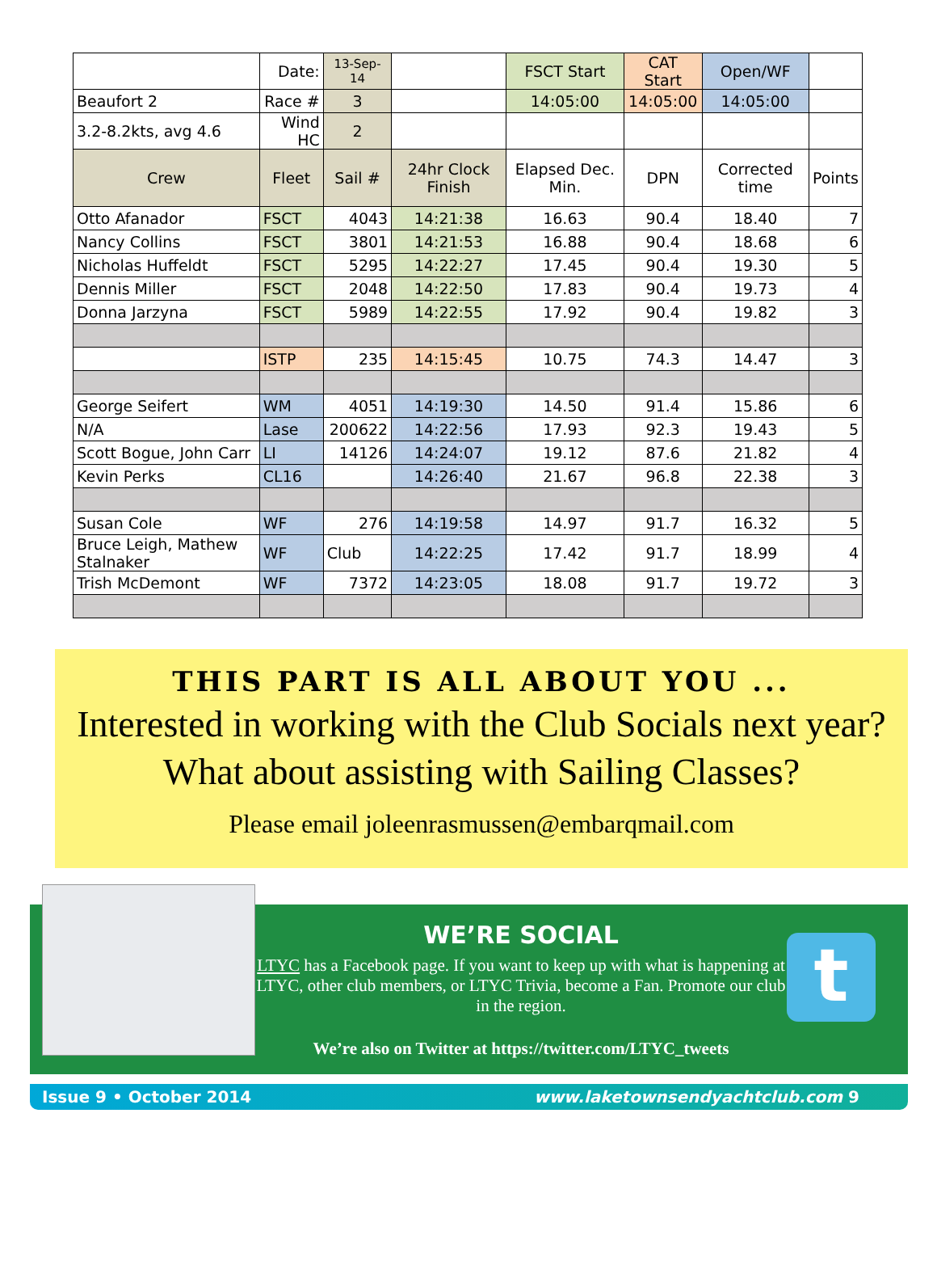| | Date: | 13-Sep-14 | | FSCT Start | CAT Start | Open/WF | |
| Beaufort 2 | Race # | 3 | | 14:05:00 | 14:05:00 | 14:05:00 | |
| 3.2-8.2kts, avg 4.6 | Wind HC | 2 | | | | | |
| Crew | Fleet | Sail # | 24hr Clock Finish | Elapsed Dec. Min. | DPN | Corrected time | Points |
| Otto Afanador | FSCT | 4043 | 14:21:38 | 16.63 | 90.4 | 18.40 | 7 |
| Nancy Collins | FSCT | 3801 | 14:21:53 | 16.88 | 90.4 | 18.68 | 6 |
| Nicholas Huffeldt | FSCT | 5295 | 14:22:27 | 17.45 | 90.4 | 19.30 | 5 |
| Dennis Miller | FSCT | 2048 | 14:22:50 | 17.83 | 90.4 | 19.73 | 4 |
| Donna Jarzyna | FSCT | 5989 | 14:22:55 | 17.92 | 90.4 | 19.82 | 3 |
| | ISTP | 235 | 14:15:45 | 10.75 | 74.3 | 14.47 | 3 |
| George Seifert | WM | 4051 | 14:19:30 | 14.50 | 91.4 | 15.86 | 6 |
| N/A | Lase | 200622 | 14:22:56 | 17.93 | 92.3 | 19.43 | 5 |
| Scott Bogue, John Carr | LI | 14126 | 14:24:07 | 19.12 | 87.6 | 21.82 | 4 |
| Kevin Perks | CL16 | | 14:26:40 | 21.67 | 96.8 | 22.38 | 3 |
| Susan Cole | WF | 276 | 14:19:58 | 14.97 | 91.7 | 16.32 | 5 |
| Bruce Leigh, Mathew Stalnaker | WF | Club | 14:22:25 | 17.42 | 91.7 | 18.99 | 4 |
| Trish McDemont | WF | 7372 | 14:23:05 | 18.08 | 91.7 | 19.72 | 3 |
THIS PART IS ALL ABOUT YOU ...
Interested in working with the Club Socials next year?
What about assisting with Sailing Classes?
Please email joleenrasmussen@embarqmail.com
WE’RE SOCIAL
LTYC has a Facebook page. If you want to keep up with what is happening at LTYC, other club members, or LTYC Trivia, become a Fan. Promote our club in the region.
We’re also on Twitter at https://twitter.com/LTYC_tweets
t
Issue 9 • October 2014 www.laketownsendyachtclub.com 9